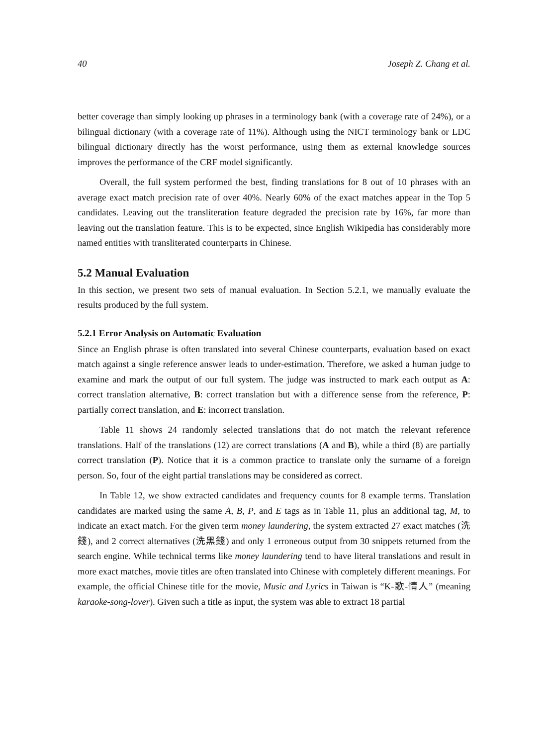40 Joseph Z. Chang et al.
better coverage than simply looking up phrases in a terminology bank (with a coverage rate of 24%), or a bilingual dictionary (with a coverage rate of 11%). Although using the NICT terminology bank or LDC bilingual dictionary directly has the worst performance, using them as external knowledge sources improves the performance of the CRF model significantly.
Overall, the full system performed the best, finding translations for 8 out of 10 phrases with an average exact match precision rate of over 40%. Nearly 60% of the exact matches appear in the Top 5 candidates. Leaving out the transliteration feature degraded the precision rate by 16%, far more than leaving out the translation feature. This is to be expected, since English Wikipedia has considerably more named entities with transliterated counterparts in Chinese.
5.2 Manual Evaluation
In this section, we present two sets of manual evaluation. In Section 5.2.1, we manually evaluate the results produced by the full system.
5.2.1 Error Analysis on Automatic Evaluation
Since an English phrase is often translated into several Chinese counterparts, evaluation based on exact match against a single reference answer leads to under-estimation. Therefore, we asked a human judge to examine and mark the output of our full system. The judge was instructed to mark each output as A: correct translation alternative, B: correct translation but with a difference sense from the reference, P: partially correct translation, and E: incorrect translation.
Table 11 shows 24 randomly selected translations that do not match the relevant reference translations. Half of the translations (12) are correct translations (A and B), while a third (8) are partially correct translation (P). Notice that it is a common practice to translate only the surname of a foreign person. So, four of the eight partial translations may be considered as correct.
In Table 12, we show extracted candidates and frequency counts for 8 example terms. Translation candidates are marked using the same A, B, P, and E tags as in Table 11, plus an additional tag, M, to indicate an exact match. For the given term money laundering, the system extracted 27 exact matches (洗錢), and 2 correct alternatives (洗黑錢) and only 1 erroneous output from 30 snippets returned from the search engine. While technical terms like money laundering tend to have literal translations and result in more exact matches, movie titles are often translated into Chinese with completely different meanings. For example, the official Chinese title for the movie, Music and Lyrics in Taiwan is “K-歌-情人” (meaning karaoke-song-lover). Given such a title as input, the system was able to extract 18 partial